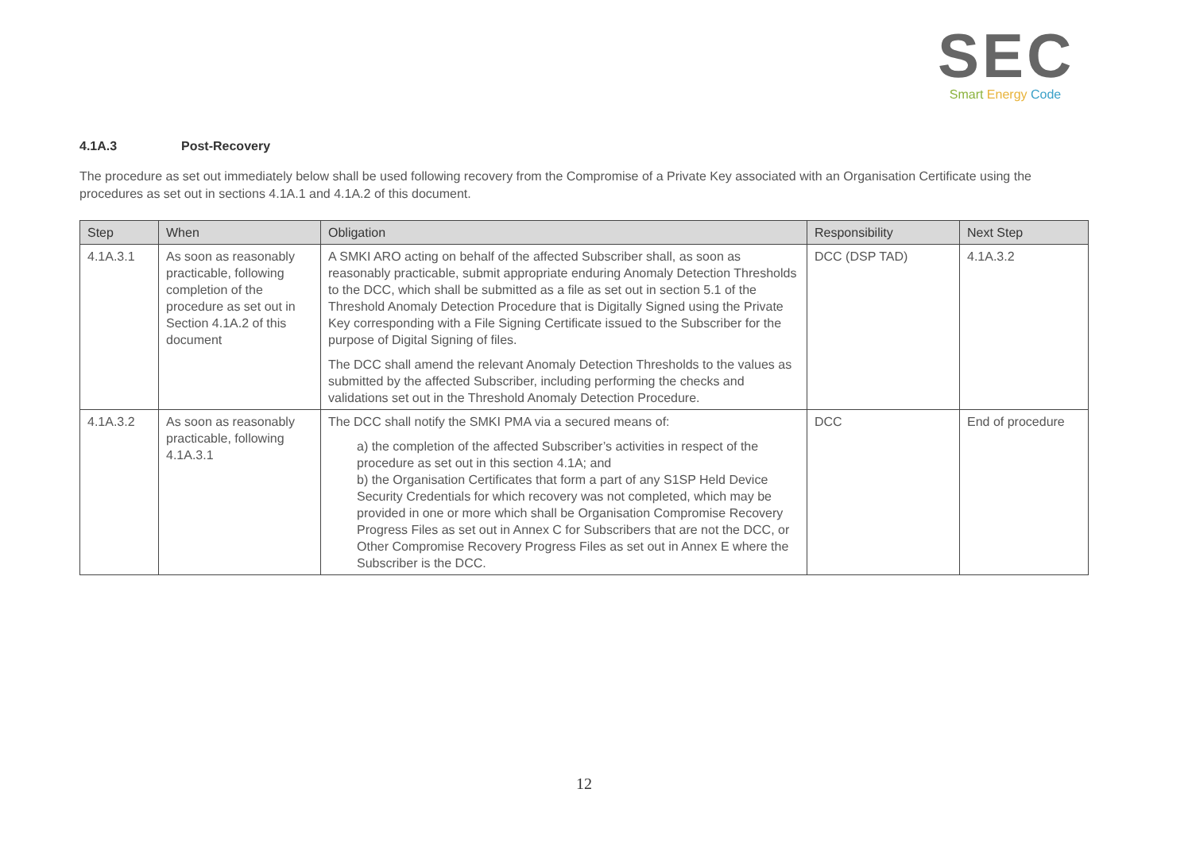SEC
Smart Energy Code
4.1A.3 Post-Recovery
The procedure as set out immediately below shall be used following recovery from the Compromise of a Private Key associated with an Organisation Certificate using the procedures as set out in sections 4.1A.1 and 4.1A.2 of this document.
| Step | When | Obligation | Responsibility | Next Step |
| --- | --- | --- | --- | --- |
| 4.1A.3.1 | As soon as reasonably practicable, following completion of the procedure as set out in Section 4.1A.2 of this document | A SMKI ARO acting on behalf of the affected Subscriber shall, as soon as reasonably practicable, submit appropriate enduring Anomaly Detection Thresholds to the DCC, which shall be submitted as a file as set out in section 5.1 of the Threshold Anomaly Detection Procedure that is Digitally Signed using the Private Key corresponding with a File Signing Certificate issued to the Subscriber for the purpose of Digital Signing of files. The DCC shall amend the relevant Anomaly Detection Thresholds to the values as submitted by the affected Subscriber, including performing the checks and validations set out in the Threshold Anomaly Detection Procedure. | DCC (DSP TAD) | 4.1A.3.2 |
| 4.1A.3.2 | As soon as reasonably practicable, following 4.1A.3.1 | The DCC shall notify the SMKI PMA via a secured means of: a) the completion of the affected Subscriber’s activities in respect of the procedure as set out in this section 4.1A; and b) the Organisation Certificates that form a part of any S1SP Held Device Security Credentials for which recovery was not completed, which may be provided in one or more which shall be Organisation Compromise Recovery Progress Files as set out in Annex C for Subscribers that are not the DCC, or Other Compromise Recovery Progress Files as set out in Annex E where the Subscriber is the DCC. | DCC | End of procedure |
12